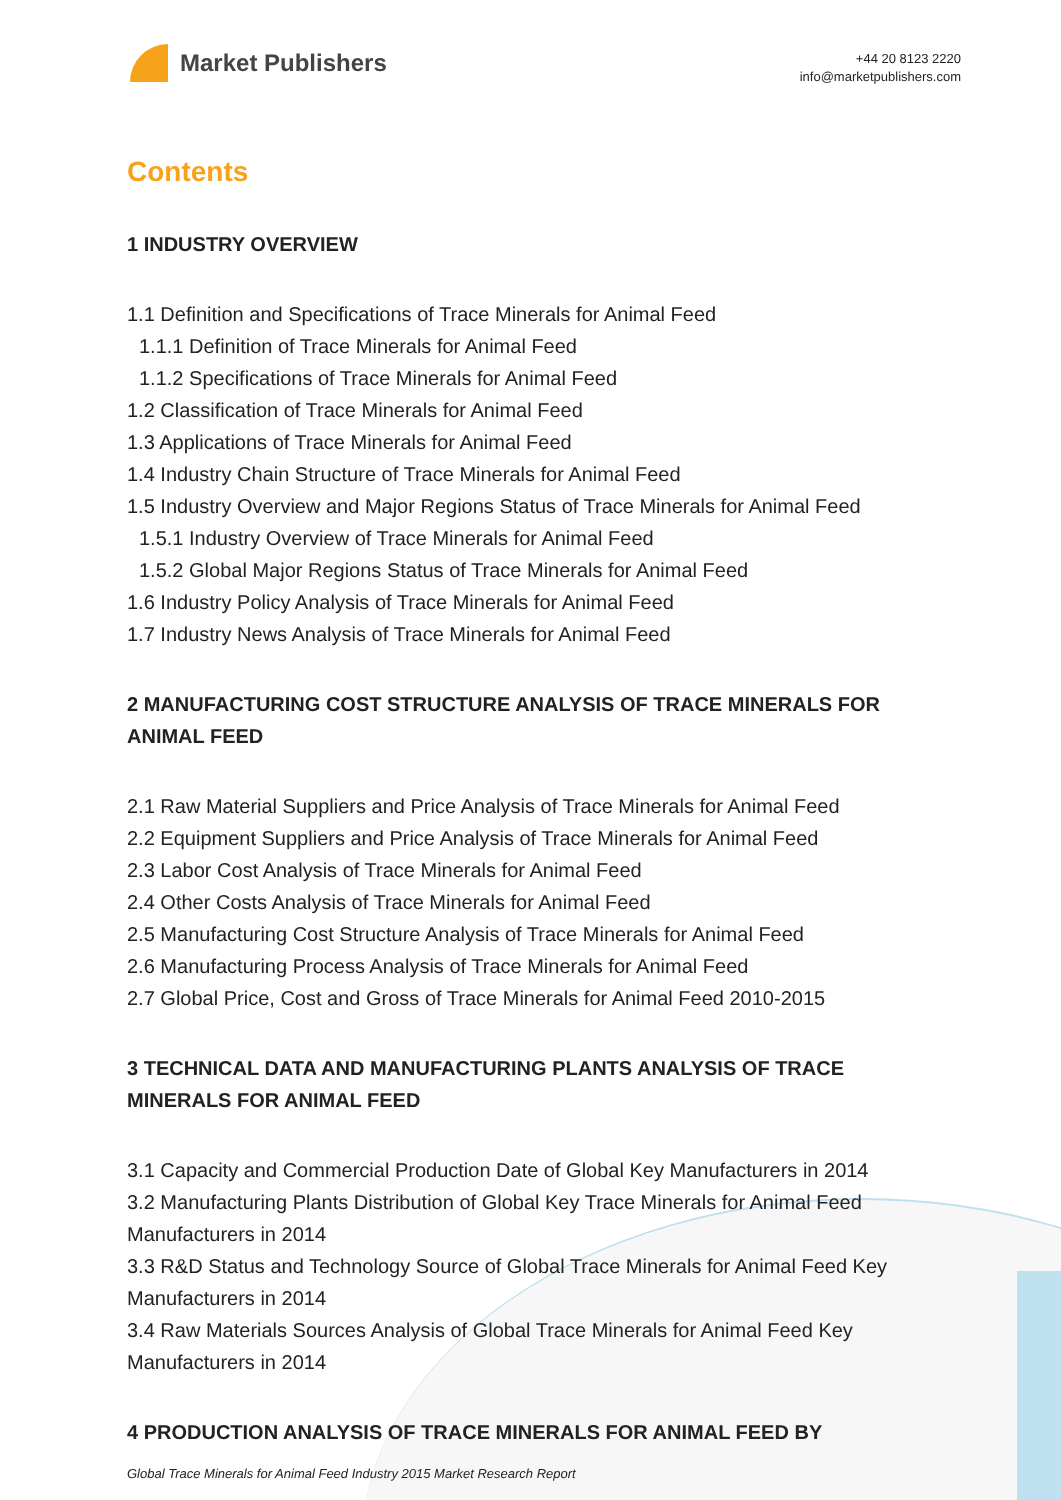Market Publishers
+44 20 8123 2220
info@marketpublishers.com
Contents
1 INDUSTRY OVERVIEW
1.1 Definition and Specifications of Trace Minerals for Animal Feed
1.1.1 Definition of Trace Minerals for Animal Feed
1.1.2 Specifications of Trace Minerals for Animal Feed
1.2 Classification of Trace Minerals for Animal Feed
1.3 Applications of Trace Minerals for Animal Feed
1.4 Industry Chain Structure of Trace Minerals for Animal Feed
1.5 Industry Overview and Major Regions Status of Trace Minerals for Animal Feed
1.5.1 Industry Overview of Trace Minerals for Animal Feed
1.5.2 Global Major Regions Status of Trace Minerals for Animal Feed
1.6 Industry Policy Analysis of Trace Minerals for Animal Feed
1.7 Industry News Analysis of Trace Minerals for Animal Feed
2 MANUFACTURING COST STRUCTURE ANALYSIS OF TRACE MINERALS FOR ANIMAL FEED
2.1 Raw Material Suppliers and Price Analysis of Trace Minerals for Animal Feed
2.2 Equipment Suppliers and Price Analysis of Trace Minerals for Animal Feed
2.3 Labor Cost Analysis of Trace Minerals for Animal Feed
2.4 Other Costs Analysis of Trace Minerals for Animal Feed
2.5 Manufacturing Cost Structure Analysis of Trace Minerals for Animal Feed
2.6 Manufacturing Process Analysis of Trace Minerals for Animal Feed
2.7 Global Price, Cost and Gross of Trace Minerals for Animal Feed 2010-2015
3 TECHNICAL DATA AND MANUFACTURING PLANTS ANALYSIS OF TRACE MINERALS FOR ANIMAL FEED
3.1 Capacity and Commercial Production Date of Global Key Manufacturers in 2014
3.2 Manufacturing Plants Distribution of Global Key Trace Minerals for Animal Feed Manufacturers in 2014
3.3 R&D Status and Technology Source of Global Trace Minerals for Animal Feed Key Manufacturers in 2014
3.4 Raw Materials Sources Analysis of Global Trace Minerals for Animal Feed Key Manufacturers in 2014
4 PRODUCTION ANALYSIS OF TRACE MINERALS FOR ANIMAL FEED BY
Global Trace Minerals for Animal Feed Industry 2015 Market Research Report